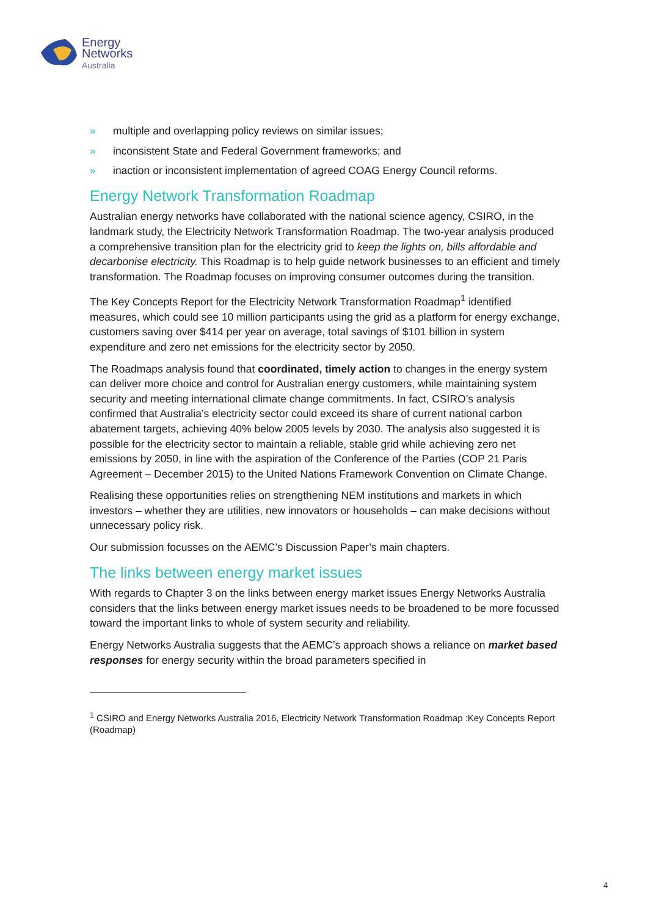Energy
Networks
Australia
» multiple and overlapping policy reviews on similar issues;
» inconsistent State and Federal Government frameworks; and
» inaction or inconsistent implementation of agreed COAG Energy Council reforms.
Energy Network Transformation Roadmap
Australian energy networks have collaborated with the national science agency, CSIRO, in the landmark study, the Electricity Network Transformation Roadmap. The two-year analysis produced a comprehensive transition plan for the electricity grid to keep the lights on, bills affordable and decarbonise electricity. This Roadmap is to help guide network businesses to an efficient and timely transformation. The Roadmap focuses on improving consumer outcomes during the transition.
The Key Concepts Report for the Electricity Network Transformation Roadmap<sup>1</sup> identified measures, which could see 10 million participants using the grid as a platform for energy exchange, customers saving over $414 per year on average, total savings of $101 billion in system expenditure and zero net emissions for the electricity sector by 2050.
The Roadmaps analysis found that coordinated, timely action to changes in the energy system can deliver more choice and control for Australian energy customers, while maintaining system security and meeting international climate change commitments. In fact, CSIRO’s analysis confirmed that Australia’s electricity sector could exceed its share of current national carbon abatement targets, achieving 40% below 2005 levels by 2030. The analysis also suggested it is possible for the electricity sector to maintain a reliable, stable grid while achieving zero net emissions by 2050, in line with the aspiration of the Conference of the Parties (COP 21 Paris Agreement – December 2015) to the United Nations Framework Convention on Climate Change.
Realising these opportunities relies on strengthening NEM institutions and markets in which investors – whether they are utilities, new innovators or households – can make decisions without unnecessary policy risk.
Our submission focusses on the AEMC’s Discussion Paper’s main chapters.
The links between energy market issues
With regards to Chapter 3 on the links between energy market issues Energy Networks Australia considers that the links between energy market issues needs to be broadened to be more focussed toward the important links to whole of system security and reliability.
Energy Networks Australia suggests that the AEMC’s approach shows a reliance on market based responses for energy security within the broad parameters specified in
<sup>1</sup> CSIRO and Energy Networks Australia 2016, Electricity Network Transformation Roadmap :Key Concepts Report (Roadmap)
4